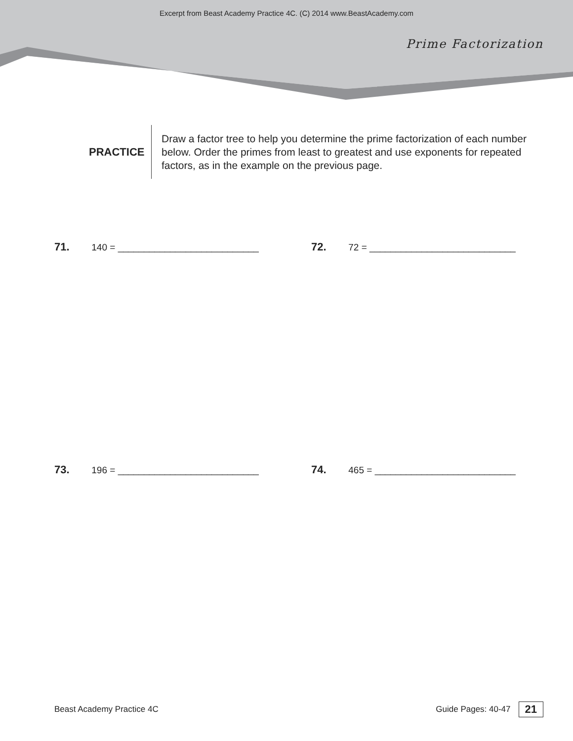Excerpt from Beast Academy Practice 4C. (C) 2014 www.BeastAcademy.com
Prime Factorization
PRACTICE
Draw a factor tree to help you determine the prime factorization of each number below. Order the primes from least to greatest and use exponents for repeated factors, as in the example on the previous page.
71. 140 = ___________________________
72. 72 = ____________________________
73. 196 = ___________________________
74. 465 = ___________________________
Beast Academy Practice 4C Guide Pages: 40-47 21